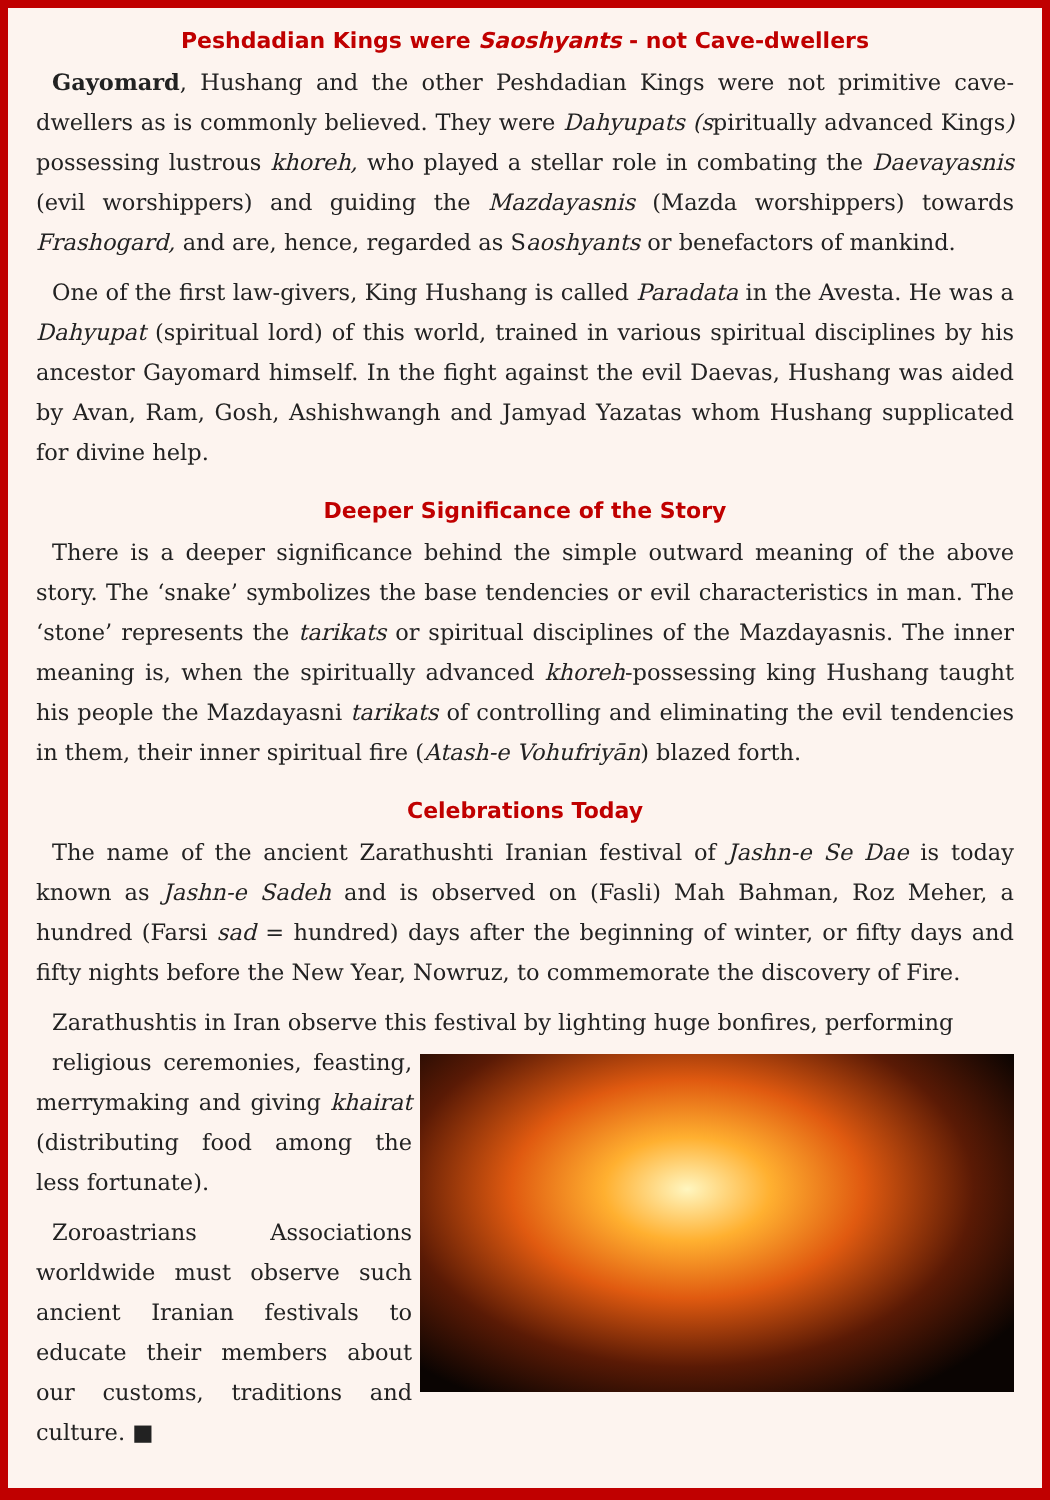Peshdadian Kings were Saoshyants - not Cave-dwellers
Gayomard, Hushang and the other Peshdadian Kings were not primitive cave-dwellers as is commonly believed. They were Dahyupats (spiritually advanced Kings) possessing lustrous khoreh, who played a stellar role in combating the Daevayasnis (evil worshippers) and guiding the Mazdayasnis (Mazda worshippers) towards Frashogard, and are, hence, regarded as Saoshyants or benefactors of mankind.
One of the first law-givers, King Hushang is called Paradata in the Avesta. He was a Dahyupat (spiritual lord) of this world, trained in various spiritual disciplines by his ancestor Gayomard himself. In the fight against the evil Daevas, Hushang was aided by Avan, Ram, Gosh, Ashishwangh and Jamyad Yazatas whom Hushang supplicated for divine help.
Deeper Significance of the Story
There is a deeper significance behind the simple outward meaning of the above story. The ‘snake’ symbolizes the base tendencies or evil characteristics in man. The ‘stone’ represents the tarikats or spiritual disciplines of the Mazdayasnis. The inner meaning is, when the spiritually advanced khoreh-possessing king Hushang taught his people the Mazdayasni tarikats of controlling and eliminating the evil tendencies in them, their inner spiritual fire (Atash-e Vohufriyān) blazed forth.
Celebrations Today
The name of the ancient Zarathushti Iranian festival of Jashn-e Se Dae is today known as Jashn-e Sadeh and is observed on (Fasli) Mah Bahman, Roz Meher, a hundred (Farsi sad = hundred) days after the beginning of winter, or fifty days and fifty nights before the New Year, Nowruz, to commemorate the discovery of Fire.
Zarathushtis in Iran observe this festival by lighting huge bonfires, performing
religious ceremonies, feasting, merrymaking and giving khairat (distributing food among the less fortunate).
Zoroastrians Associations worldwide must observe such ancient Iranian festivals to educate their members about our customs, traditions and culture. ■